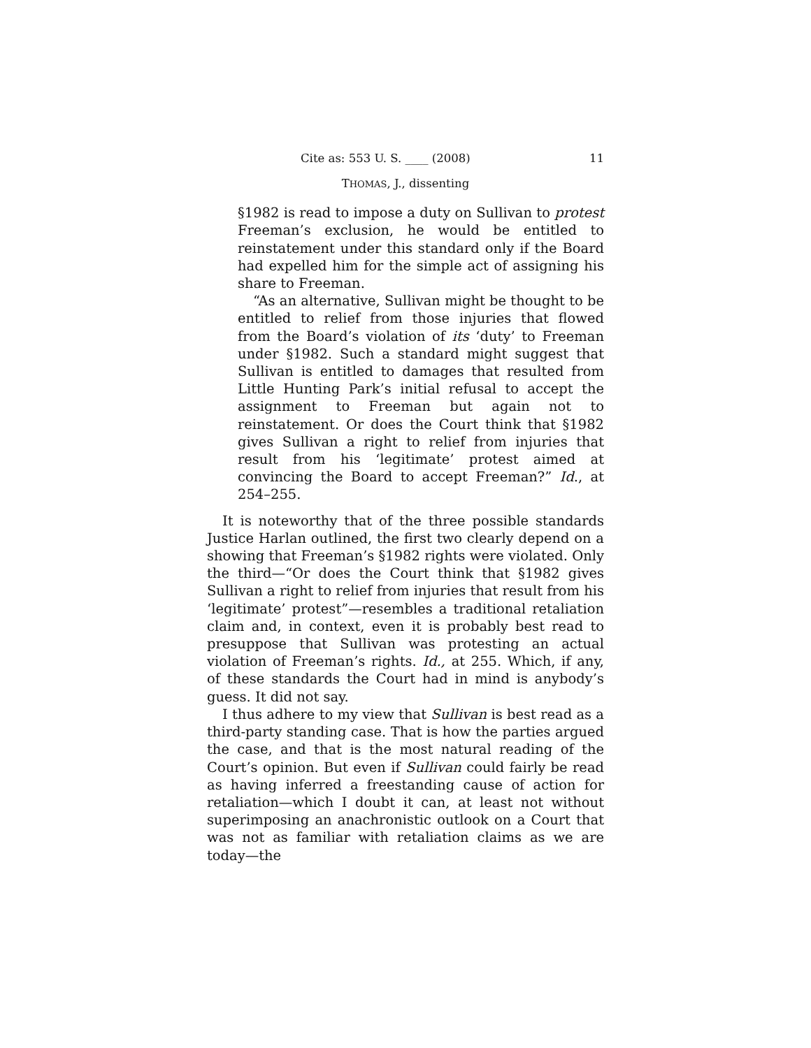Cite as: 553 U. S. ____ (2008) 11
THOMAS, J., dissenting
§1982 is read to impose a duty on Sullivan to protest Freeman’s exclusion, he would be entitled to reinstatement under this standard only if the Board had expelled him for the simple act of assigning his share to Freeman.
“As an alternative, Sullivan might be thought to be entitled to relief from those injuries that flowed from the Board’s violation of its ‘duty’ to Freeman under §1982. Such a standard might suggest that Sullivan is entitled to damages that resulted from Little Hunting Park’s initial refusal to accept the assignment to Freeman but again not to reinstatement. Or does the Court think that §1982 gives Sullivan a right to relief from injuries that result from his ‘legitimate’ protest aimed at convincing the Board to accept Freeman?” Id., at 254–255.
It is noteworthy that of the three possible standards Justice Harlan outlined, the first two clearly depend on a showing that Freeman’s §1982 rights were violated. Only the third—“Or does the Court think that §1982 gives Sullivan a right to relief from injuries that result from his ‘legitimate’ protest”—resembles a traditional retaliation claim and, in context, even it is probably best read to presuppose that Sullivan was protesting an actual violation of Freeman’s rights. Id., at 255. Which, if any, of these standards the Court had in mind is anybody’s guess. It did not say.
I thus adhere to my view that Sullivan is best read as a third-party standing case. That is how the parties argued the case, and that is the most natural reading of the Court’s opinion. But even if Sullivan could fairly be read as having inferred a freestanding cause of action for retaliation—which I doubt it can, at least not without superimposing an anachronistic outlook on a Court that was not as familiar with retaliation claims as we are today—the